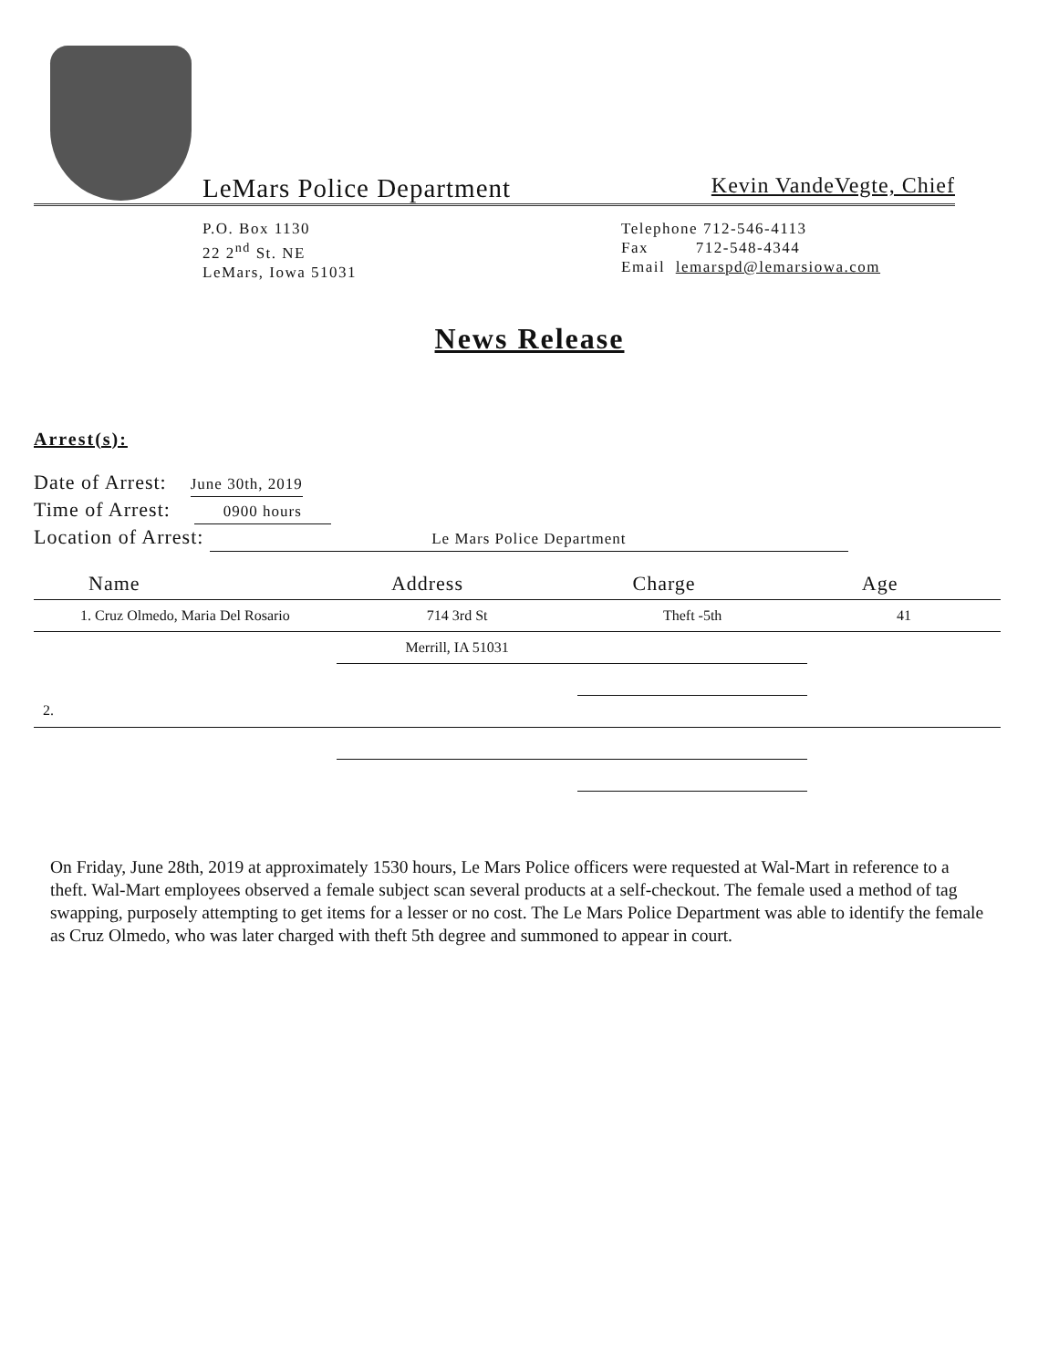LeMars Police Department
Kevin VandeVegte, Chief
P.O. Box 1130
22 2<sup>nd</sup> St. NE
LeMars, Iowa 51031
Telephone 712-546-4113
Fax 712-548-4344
Email lemarspd@lemarsiowa.com
News Release
Arrest(s):
Date of Arrest: June 30th, 2019
Time of Arrest: 0900 hours
Location of Arrest: Le Mars Police Department
| Name | Address | Charge | Age |
| --- | --- | --- | --- |
| 1. Cruz Olmedo, Maria Del Rosario | 714 3rd St | Theft -5th | 41 |
| | Merrill, IA 51031 | | |
| 2. | | | |
On Friday, June 28th, 2019 at approximately 1530 hours, Le Mars Police officers were requested at Wal-Mart in reference to a theft. Wal-Mart employees observed a female subject scan several products at a self-checkout. The female used a method of tag swapping, purposely attempting to get items for a lesser or no cost. The Le Mars Police Department was able to identify the female as Cruz Olmedo, who was later charged with theft 5th degree and summoned to appear in court.